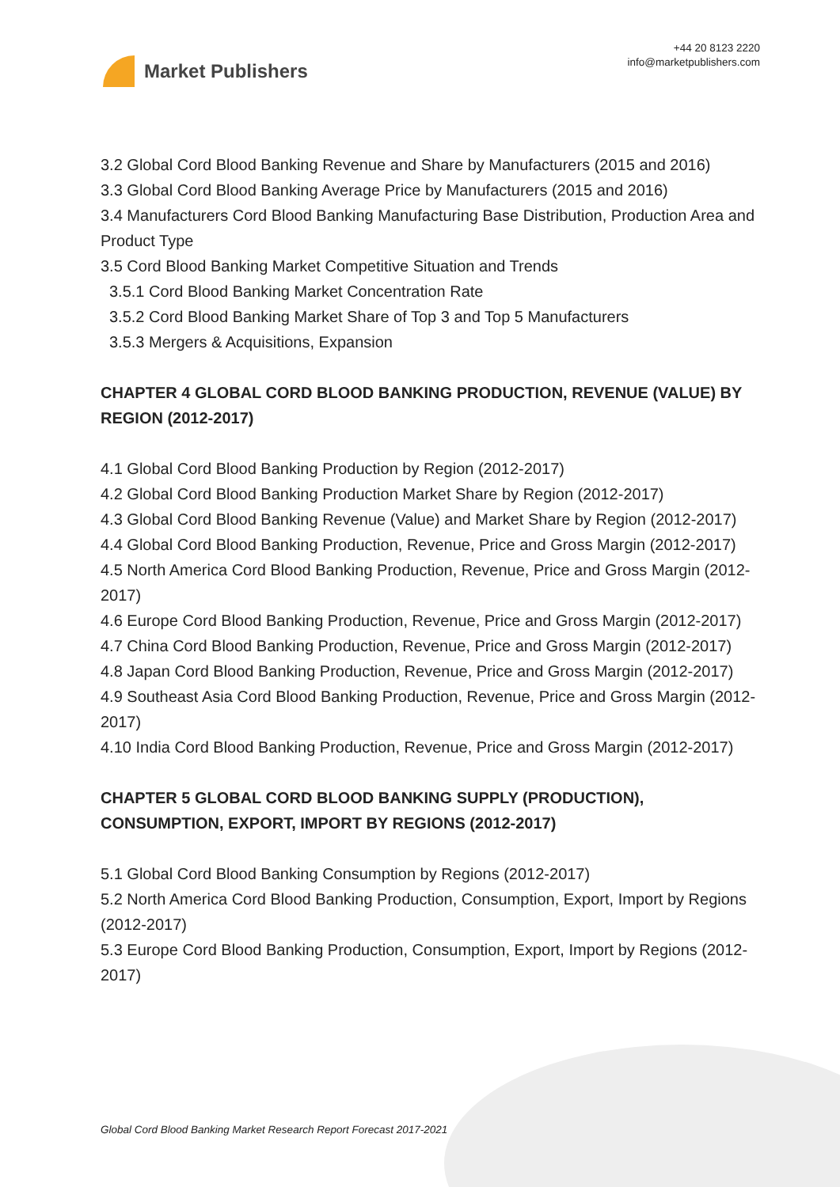Market Publishers
+44 20 8123 2220
info@marketpublishers.com
3.2 Global Cord Blood Banking Revenue and Share by Manufacturers (2015 and 2016)
3.3 Global Cord Blood Banking Average Price by Manufacturers (2015 and 2016)
3.4 Manufacturers Cord Blood Banking Manufacturing Base Distribution, Production Area and Product Type
3.5 Cord Blood Banking Market Competitive Situation and Trends
3.5.1 Cord Blood Banking Market Concentration Rate
3.5.2 Cord Blood Banking Market Share of Top 3 and Top 5 Manufacturers
3.5.3 Mergers & Acquisitions, Expansion
CHAPTER 4 GLOBAL CORD BLOOD BANKING PRODUCTION, REVENUE (VALUE) BY REGION (2012-2017)
4.1 Global Cord Blood Banking Production by Region (2012-2017)
4.2 Global Cord Blood Banking Production Market Share by Region (2012-2017)
4.3 Global Cord Blood Banking Revenue (Value) and Market Share by Region (2012-2017)
4.4 Global Cord Blood Banking Production, Revenue, Price and Gross Margin (2012-2017)
4.5 North America Cord Blood Banking Production, Revenue, Price and Gross Margin (2012-2017)
4.6 Europe Cord Blood Banking Production, Revenue, Price and Gross Margin (2012-2017)
4.7 China Cord Blood Banking Production, Revenue, Price and Gross Margin (2012-2017)
4.8 Japan Cord Blood Banking Production, Revenue, Price and Gross Margin (2012-2017)
4.9 Southeast Asia Cord Blood Banking Production, Revenue, Price and Gross Margin (2012-2017)
4.10 India Cord Blood Banking Production, Revenue, Price and Gross Margin (2012-2017)
CHAPTER 5 GLOBAL CORD BLOOD BANKING SUPPLY (PRODUCTION), CONSUMPTION, EXPORT, IMPORT BY REGIONS (2012-2017)
5.1 Global Cord Blood Banking Consumption by Regions (2012-2017)
5.2 North America Cord Blood Banking Production, Consumption, Export, Import by Regions (2012-2017)
5.3 Europe Cord Blood Banking Production, Consumption, Export, Import by Regions (2012-2017)
Global Cord Blood Banking Market Research Report Forecast 2017-2021